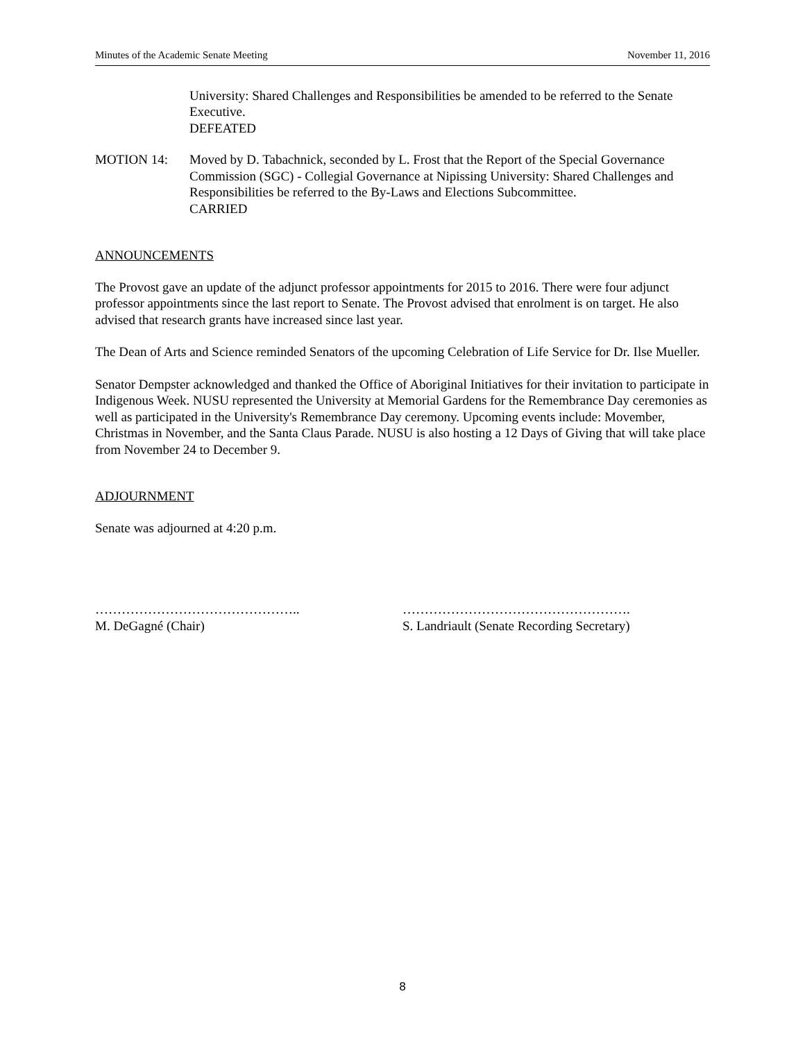Minutes of the Academic Senate Meeting November 11, 2016
University: Shared Challenges and Responsibilities be amended to be referred to the Senate Executive.
DEFEATED
MOTION 14: Moved by D. Tabachnick, seconded by L. Frost that the Report of the Special Governance Commission (SGC) - Collegial Governance at Nipissing University: Shared Challenges and Responsibilities be referred to the By-Laws and Elections Subcommittee.
CARRIED
ANNOUNCEMENTS
The Provost gave an update of the adjunct professor appointments for 2015 to 2016. There were four adjunct professor appointments since the last report to Senate. The Provost advised that enrolment is on target. He also advised that research grants have increased since last year.
The Dean of Arts and Science reminded Senators of the upcoming Celebration of Life Service for Dr. Ilse Mueller.
Senator Dempster acknowledged and thanked the Office of Aboriginal Initiatives for their invitation to participate in Indigenous Week. NUSU represented the University at Memorial Gardens for the Remembrance Day ceremonies as well as participated in the University's Remembrance Day ceremony. Upcoming events include: Movember, Christmas in November, and the Santa Claus Parade. NUSU is also hosting a 12 Days of Giving that will take place from November 24 to December 9.
ADJOURNMENT
Senate was adjourned at 4:20 p.m.
………………………………………..
M. DeGagné (Chair)
…………………………………………….
S. Landriault (Senate Recording Secretary)
8